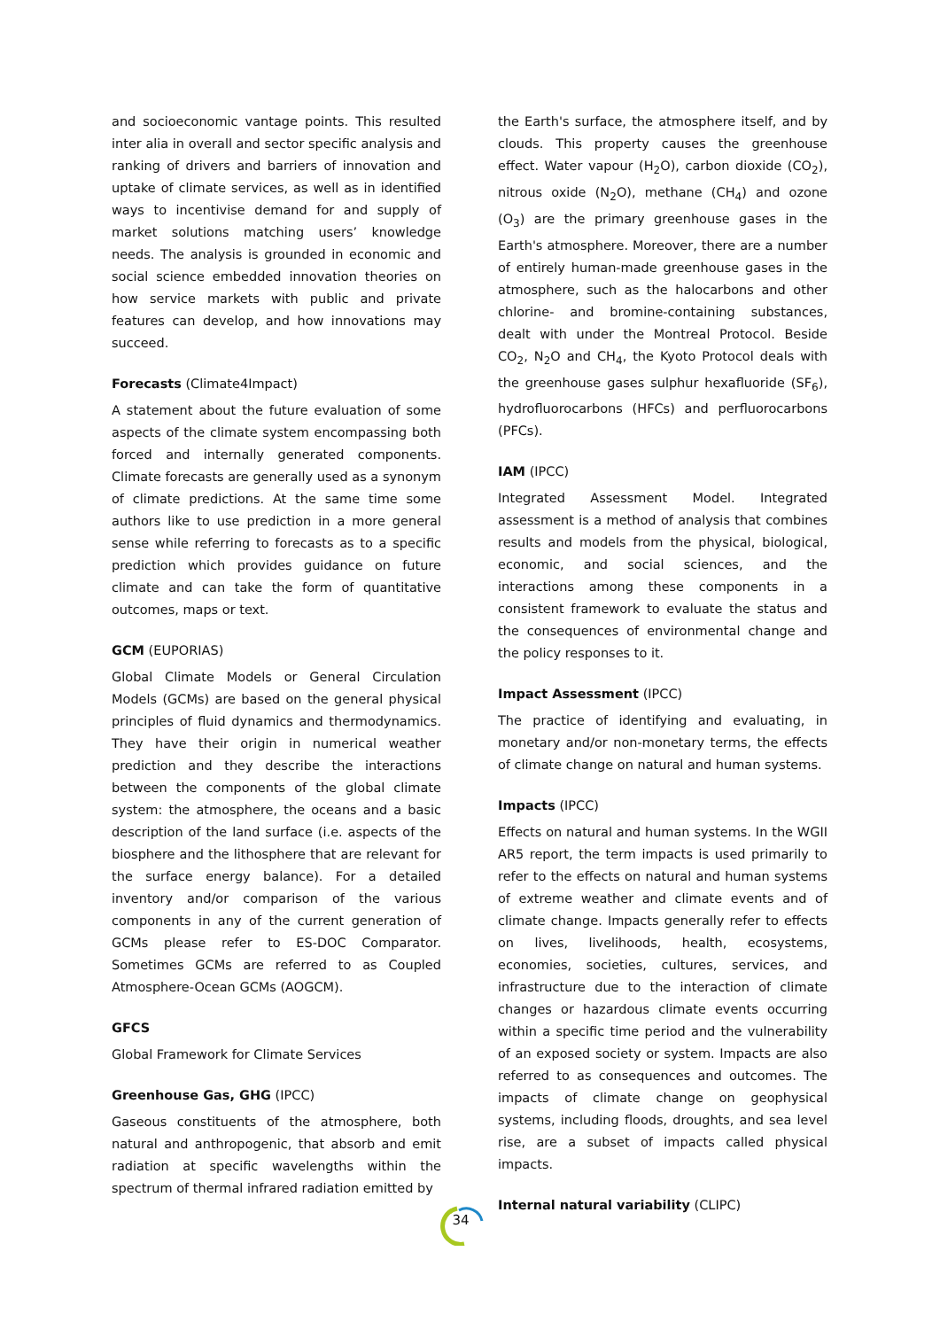and socioeconomic vantage points. This resulted inter alia in overall and sector specific analysis and ranking of drivers and barriers of innovation and uptake of climate services, as well as in identified ways to incentivise demand for and supply of market solutions matching users’ knowledge needs. The analysis is grounded in economic and social science embedded innovation theories on how service markets with public and private features can develop, and how innovations may succeed.
Forecasts (Climate4Impact)
A statement about the future evaluation of some aspects of the climate system encompassing both forced and internally generated components. Climate forecasts are generally used as a synonym of climate predictions. At the same time some authors like to use prediction in a more general sense while referring to forecasts as to a specific prediction which provides guidance on future climate and can take the form of quantitative outcomes, maps or text.
GCM (EUPORIAS)
Global Climate Models or General Circulation Models (GCMs) are based on the general physical principles of fluid dynamics and thermodynamics. They have their origin in numerical weather prediction and they describe the interactions between the components of the global climate system: the atmosphere, the oceans and a basic description of the land surface (i.e. aspects of the biosphere and the lithosphere that are relevant for the surface energy balance). For a detailed inventory and/or comparison of the various components in any of the current generation of GCMs please refer to ES-DOC Comparator. Sometimes GCMs are referred to as Coupled Atmosphere-Ocean GCMs (AOGCM).
GFCS
Global Framework for Climate Services
Greenhouse Gas, GHG (IPCC)
Gaseous constituents of the atmosphere, both natural and anthropogenic, that absorb and emit radiation at specific wavelengths within the spectrum of thermal infrared radiation emitted by
the Earth's surface, the atmosphere itself, and by clouds. This property causes the greenhouse effect. Water vapour (H<sub>2</sub>O), carbon dioxide (CO<sub>2</sub>), nitrous oxide (N<sub>2</sub>O), methane (CH<sub>4</sub>) and ozone (O<sub>3</sub>) are the primary greenhouse gases in the Earth's atmosphere. Moreover, there are a number of entirely human-made greenhouse gases in the atmosphere, such as the halocarbons and other chlorine- and bromine-containing substances, dealt with under the Montreal Protocol. Beside CO<sub>2</sub>, N<sub>2</sub>O and CH<sub>4</sub>, the Kyoto Protocol deals with the greenhouse gases sulphur hexafluoride (SF<sub>6</sub>), hydrofluorocarbons (HFCs) and perfluorocarbons (PFCs).
IAM (IPCC)
Integrated Assessment Model. Integrated assessment is a method of analysis that combines results and models from the physical, biological, economic, and social sciences, and the interactions among these components in a consistent framework to evaluate the status and the consequences of environmental change and the policy responses to it.
Impact Assessment (IPCC)
The practice of identifying and evaluating, in monetary and/or non-monetary terms, the effects of climate change on natural and human systems.
Impacts (IPCC)
Effects on natural and human systems. In the WGII AR5 report, the term impacts is used primarily to refer to the effects on natural and human systems of extreme weather and climate events and of climate change. Impacts generally refer to effects on lives, livelihoods, health, ecosystems, economies, societies, cultures, services, and infrastructure due to the interaction of climate changes or hazardous climate events occurring within a specific time period and the vulnerability of an exposed society or system. Impacts are also referred to as consequences and outcomes. The impacts of climate change on geophysical systems, including floods, droughts, and sea level rise, are a subset of impacts called physical impacts.
Internal natural variability (CLIPC)
34